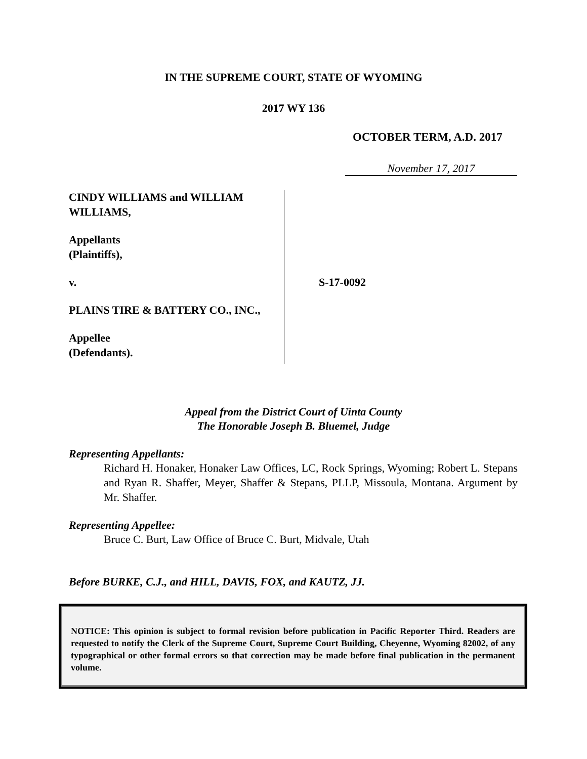IN THE SUPREME COURT, STATE OF WYOMING
2017 WY 136
OCTOBER TERM, A.D. 2017
November 17, 2017
CINDY WILLIAMS and WILLIAM WILLIAMS,
Appellants
(Plaintiffs),
v.
PLAINS TIRE & BATTERY CO., INC.,
Appellee
(Defendants).
S-17-0092
Appeal from the District Court of Uinta County
The Honorable Joseph B. Bluemel, Judge
Representing Appellants:
Richard H. Honaker, Honaker Law Offices, LC, Rock Springs, Wyoming; Robert L. Stepans and Ryan R. Shaffer, Meyer, Shaffer & Stepans, PLLP, Missoula, Montana. Argument by Mr. Shaffer.
Representing Appellee:
Bruce C. Burt, Law Office of Bruce C. Burt, Midvale, Utah
Before BURKE, C.J., and HILL, DAVIS, FOX, and KAUTZ, JJ.
NOTICE: This opinion is subject to formal revision before publication in Pacific Reporter Third. Readers are requested to notify the Clerk of the Supreme Court, Supreme Court Building, Cheyenne, Wyoming 82002, of any typographical or other formal errors so that correction may be made before final publication in the permanent volume.